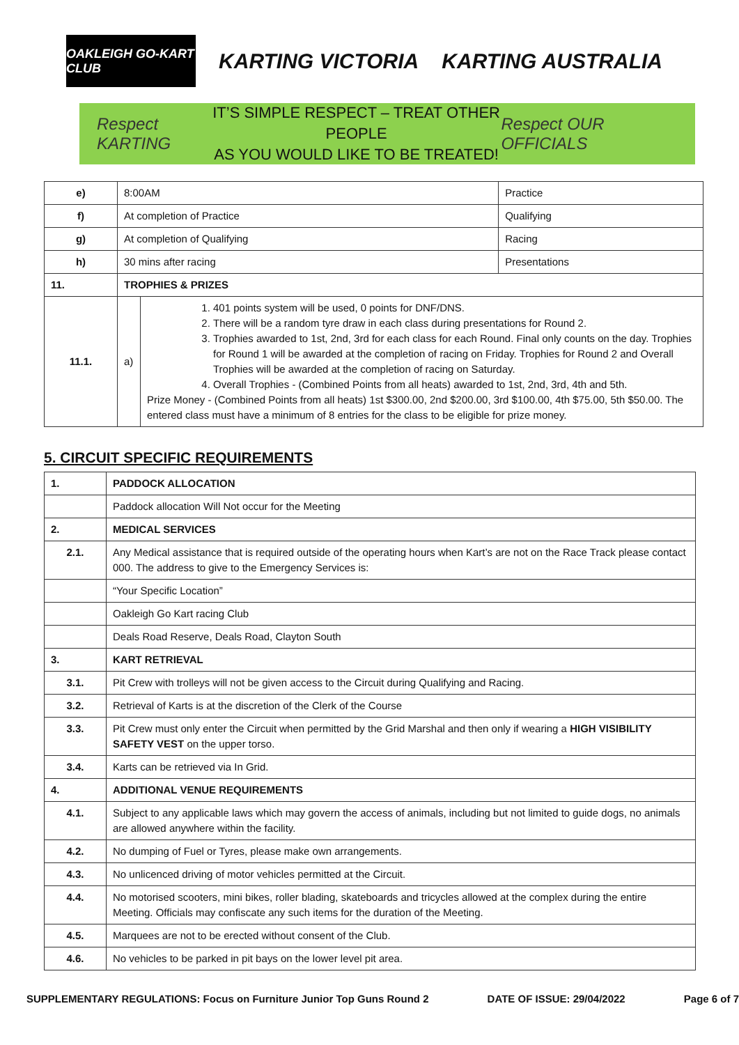OAKLEIGH GO-KART CLUB
KARTING VICTORIA KARTING AUSTRALIA
Respect KARTING
IT’S SIMPLE RESPECT – TREAT OTHER PEOPLE
AS YOU WOULD LIKE TO BE TREATED!
Respect OUR OFFICIALS
| e) | 8:00AM | | Practice |
| f) | At completion of Practice | | Qualifying |
| g) | At completion of Qualifying | | Racing |
| h) | 30 mins after racing | | Presentations |
| 11. | TROPHIES & PRIZES | | |
| 11.1. | a) | 1. 401 points system will be used, 0 points for DNF/DNS. 2. There will be a random tyre draw in each class during presentations for Round 2. 3. Trophies awarded to 1st, 2nd, 3rd for each class for each Round. Final only counts on the day. Trophies for Round 1 will be awarded at the completion of racing on Friday. Trophies for Round 2 and Overall Trophies will be awarded at the completion of racing on Saturday. 4. Overall Trophies - (Combined Points from all heats) awarded to 1st, 2nd, 3rd, 4th and 5th. Prize Money - (Combined Points from all heats) 1st $300.00, 2nd $200.00, 3rd $100.00, 4th $75.00, 5th $50.00. The entered class must have a minimum of 8 entries for the class to be eligible for prize money. | |
5. CIRCUIT SPECIFIC REQUIREMENTS
| 1. | PADDOCK ALLOCATION |
| | Paddock allocation Will Not occur for the Meeting |
| 2. | MEDICAL SERVICES |
| 2.1. | Any Medical assistance that is required outside of the operating hours when Kart’s are not on the Race Track please contact 000. The address to give to the Emergency Services is: |
| | “Your Specific Location” |
| | Oakleigh Go Kart racing Club |
| | Deals Road Reserve, Deals Road, Clayton South |
| 3. | KART RETRIEVAL |
| 3.1. | Pit Crew with trolleys will not be given access to the Circuit during Qualifying and Racing. |
| 3.2. | Retrieval of Karts is at the discretion of the Clerk of the Course |
| 3.3. | Pit Crew must only enter the Circuit when permitted by the Grid Marshal and then only if wearing a HIGH VISIBILITY SAFETY VEST on the upper torso. |
| 3.4. | Karts can be retrieved via In Grid. |
| 4. | ADDITIONAL VENUE REQUIREMENTS |
| 4.1. | Subject to any applicable laws which may govern the access of animals, including but not limited to guide dogs, no animals are allowed anywhere within the facility. |
| 4.2. | No dumping of Fuel or Tyres, please make own arrangements. |
| 4.3. | No unlicenced driving of motor vehicles permitted at the Circuit. |
| 4.4. | No motorised scooters, mini bikes, roller blading, skateboards and tricycles allowed at the complex during the entire Meeting. Officials may confiscate any such items for the duration of the Meeting. |
| 4.5. | Marquees are not to be erected without consent of the Club. |
| 4.6. | No vehicles to be parked in pit bays on the lower level pit area. |
SUPPLEMENTARY REGULATIONS: Focus on Furniture Junior Top Guns Round 2 DATE OF ISSUE: 29/04/2022 Page 6 of 7